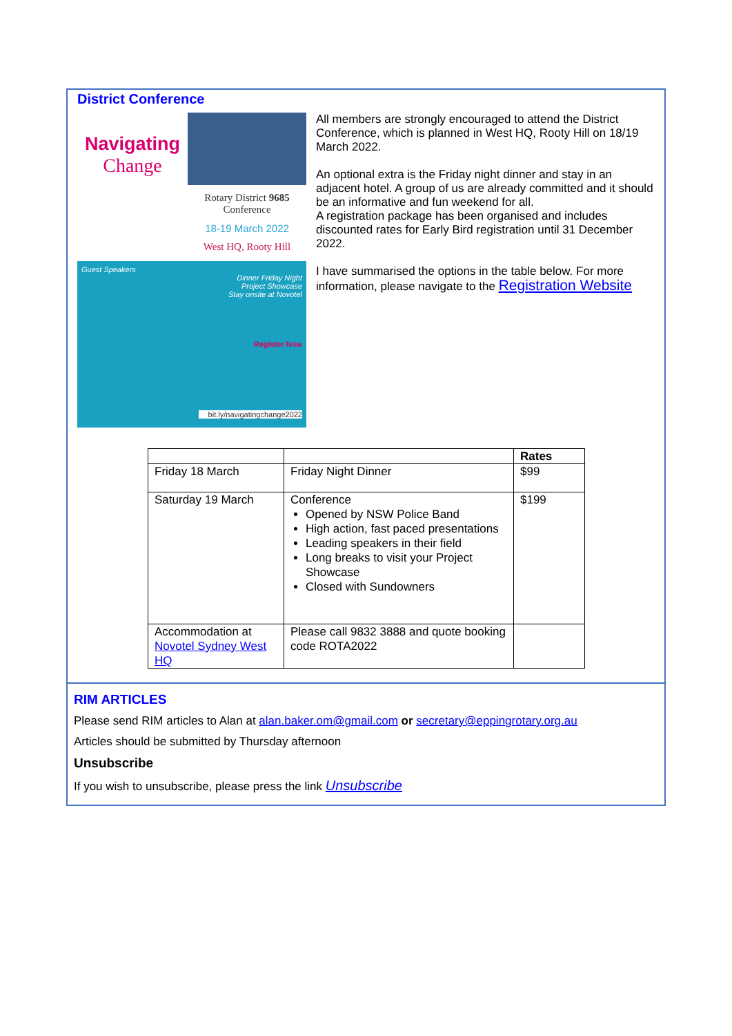District Conference
Navigating
Change
Rotary District 9685
Conference
18-19 March 2022
West HQ, Rooty Hill
Guest Speakers
Dinner Friday Night
Project Showcase
Stay onsite at Novotel
Register Now
bit.ly/navigatingchange2022
All members are strongly encouraged to attend the District Conference, which is planned in West HQ, Rooty Hill on 18/19 March 2022.
An optional extra is the Friday night dinner and stay in an adjacent hotel. A group of us are already committed and it should be an informative and fun weekend for all.
A registration package has been organised and includes discounted rates for Early Bird registration until 31 December 2022.
I have summarised the options in the table below. For more information, please navigate to the Registration Website
| | | Rates |
| --- | --- | --- |
| Friday 18 March | Friday Night Dinner | $99 |
| Saturday 19 March | Conference Opened by NSW Police Band High action, fast paced presentations Leading speakers in their field Long breaks to visit your Project Showcase Closed with Sundowners | $199 |
| Accommodation at Novotel Sydney West HQ | Please call 9832 3888 and quote booking code ROTA2022 | |
RIM ARTICLES
Please send RIM articles to Alan at alan.baker.om@gmail.com or secretary@eppingrotary.org.au
Articles should be submitted by Thursday afternoon
Unsubscribe
If you wish to unsubscribe, please press the link Unsubscribe